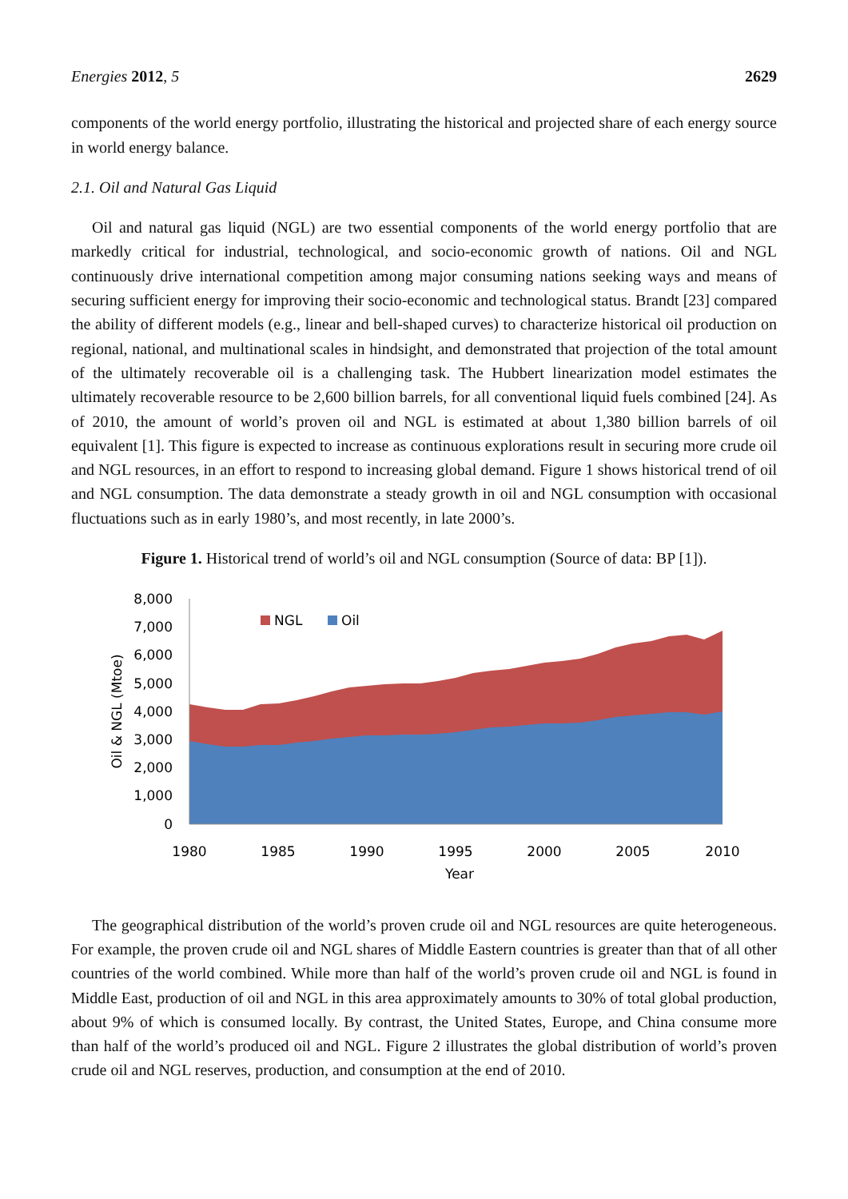Energies 2012, 5 2629
components of the world energy portfolio, illustrating the historical and projected share of each energy source in world energy balance.
2.1. Oil and Natural Gas Liquid
Oil and natural gas liquid (NGL) are two essential components of the world energy portfolio that are markedly critical for industrial, technological, and socio-economic growth of nations. Oil and NGL continuously drive international competition among major consuming nations seeking ways and means of securing sufficient energy for improving their socio-economic and technological status. Brandt [23] compared the ability of different models (e.g., linear and bell-shaped curves) to characterize historical oil production on regional, national, and multinational scales in hindsight, and demonstrated that projection of the total amount of the ultimately recoverable oil is a challenging task. The Hubbert linearization model estimates the ultimately recoverable resource to be 2,600 billion barrels, for all conventional liquid fuels combined [24]. As of 2010, the amount of world’s proven oil and NGL is estimated at about 1,380 billion barrels of oil equivalent [1]. This figure is expected to increase as continuous explorations result in securing more crude oil and NGL resources, in an effort to respond to increasing global demand. Figure 1 shows historical trend of oil and NGL consumption. The data demonstrate a steady growth in oil and NGL consumption with occasional fluctuations such as in early 1980’s, and most recently, in late 2000’s.
Figure 1. Historical trend of world’s oil and NGL consumption (Source of data: BP [1]).
8,000
7,000
6,000
5,000
4,000
3,000
2,000
1,000
0
1980
1985
1990
1995
2000
2005
2010
Year
Oil & NGL (Mtoe)
NGL
Oil
The geographical distribution of the world’s proven crude oil and NGL resources are quite heterogeneous. For example, the proven crude oil and NGL shares of Middle Eastern countries is greater than that of all other countries of the world combined. While more than half of the world’s proven crude oil and NGL is found in Middle East, production of oil and NGL in this area approximately amounts to 30% of total global production, about 9% of which is consumed locally. By contrast, the United States, Europe, and China consume more than half of the world’s produced oil and NGL. Figure 2 illustrates the global distribution of world’s proven crude oil and NGL reserves, production, and consumption at the end of 2010.